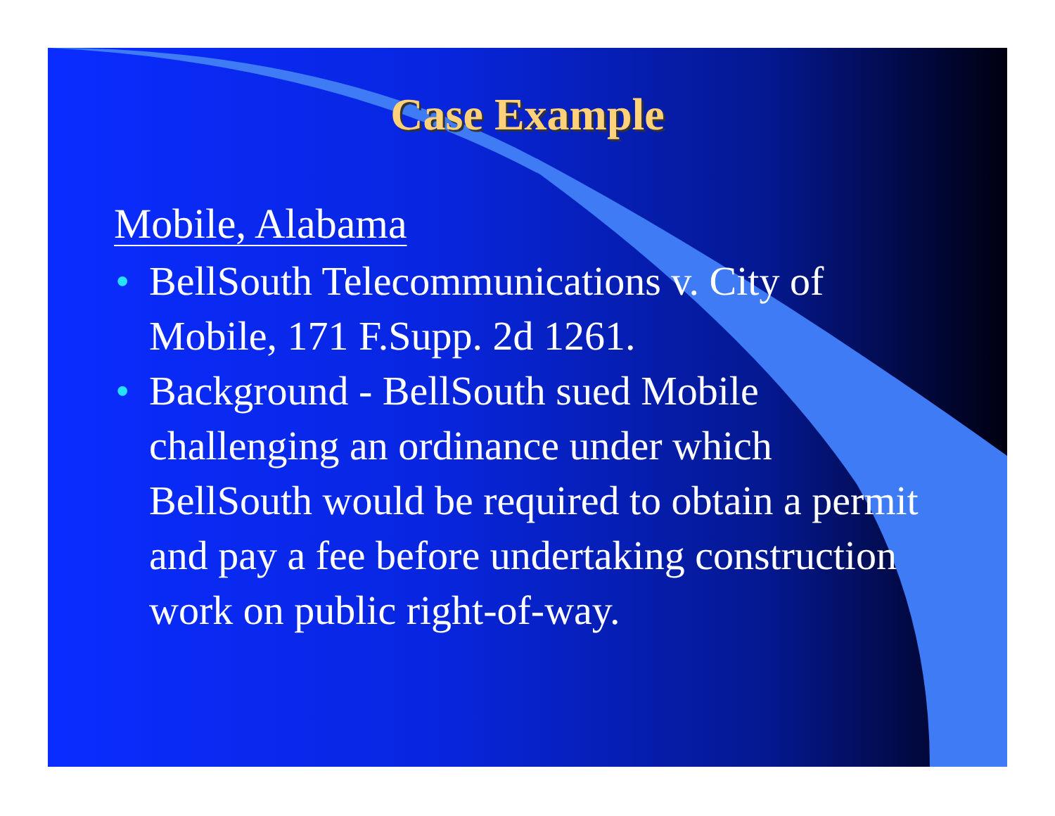Case Example
Mobile, Alabama
• BellSouth Telecommunications v. City of Mobile, 171 F.Supp. 2d 1261.
• Background - BellSouth sued Mobile challenging an ordinance under which BellSouth would be required to obtain a permit and pay a fee before undertaking construction work on public right-of-way.